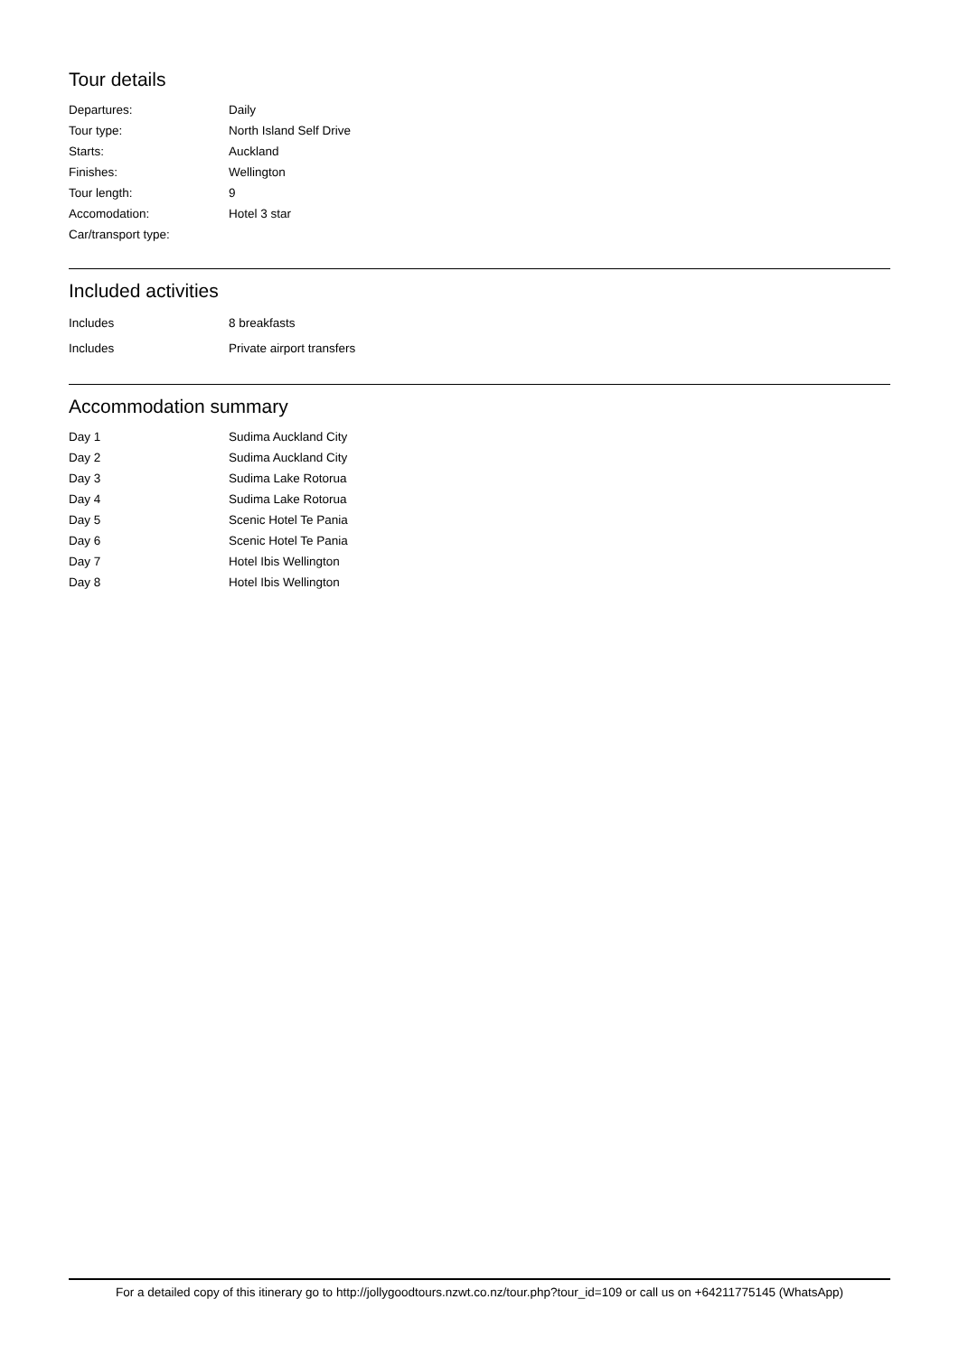Tour details
| Departures: | Daily |
| Tour type: | North Island Self Drive |
| Starts: | Auckland |
| Finishes: | Wellington |
| Tour length: | 9 |
| Accomodation: | Hotel 3 star |
| Car/transport type: | |
Included activities
| Includes | 8 breakfasts |
| Includes | Private airport transfers |
Accommodation summary
| Day 1 | Sudima Auckland City |
| Day 2 | Sudima Auckland City |
| Day 3 | Sudima Lake Rotorua |
| Day 4 | Sudima Lake Rotorua |
| Day 5 | Scenic Hotel Te Pania |
| Day 6 | Scenic Hotel Te Pania |
| Day 7 | Hotel Ibis Wellington |
| Day 8 | Hotel Ibis Wellington |
For a detailed copy of this itinerary go to http://jollygoodtours.nzwt.co.nz/tour.php?tour_id=109 or call us on +64211775145 (WhatsApp)